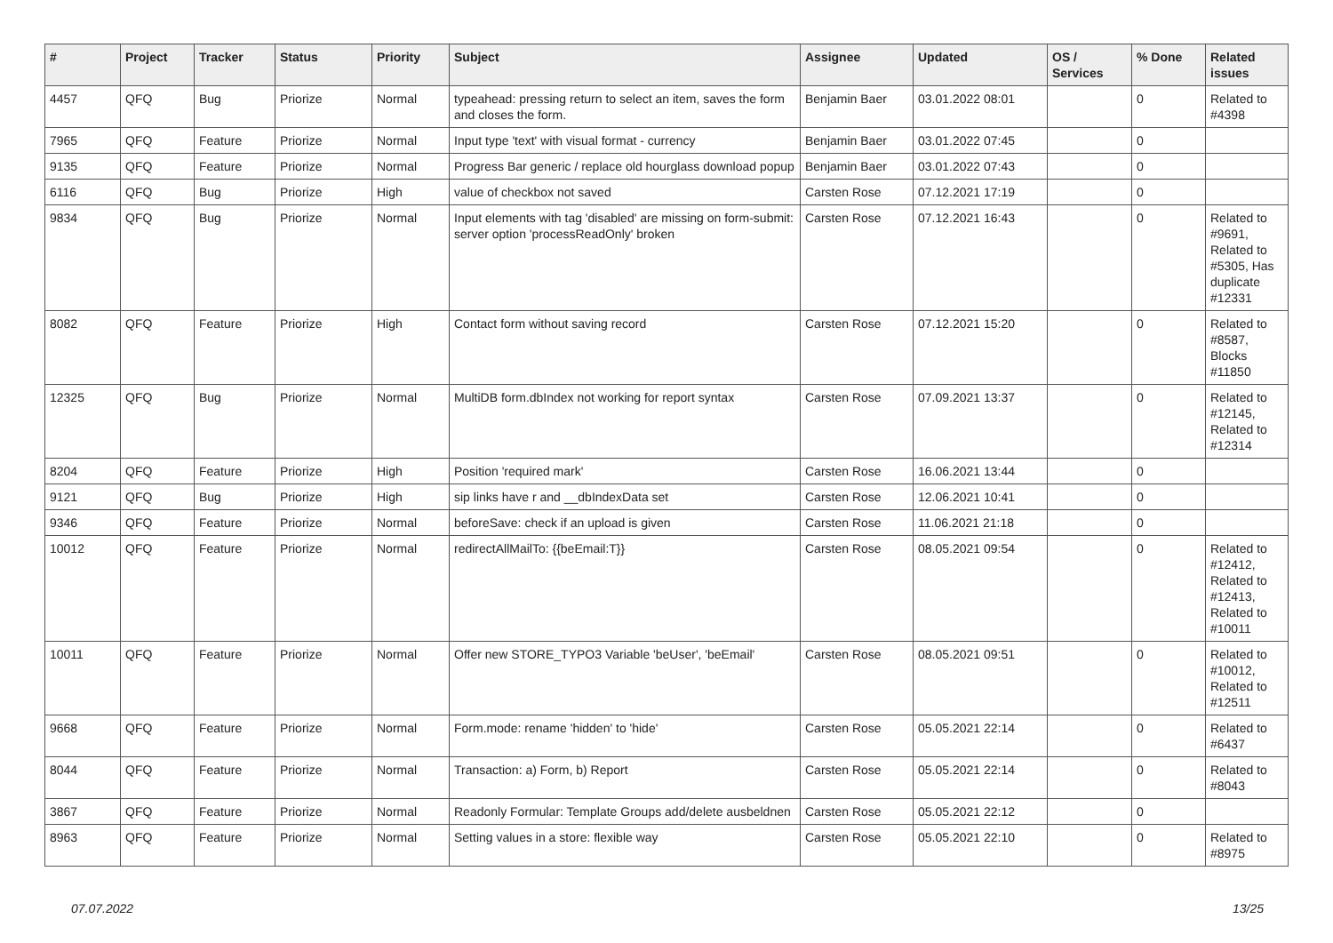| # | Project | Tracker | Status | Priority | Subject | Assignee | Updated | OS / Services | % Done | Related issues |
| --- | --- | --- | --- | --- | --- | --- | --- | --- | --- | --- |
| 4457 | QFQ | Bug | Priorize | Normal | typeahead: pressing return to select an item, saves the form and closes the form. | Benjamin Baer | 03.01.2022 08:01 | | 0 | Related to #4398 |
| 7965 | QFQ | Feature | Priorize | Normal | Input type 'text' with visual format - currency | Benjamin Baer | 03.01.2022 07:45 | | 0 | |
| 9135 | QFQ | Feature | Priorize | Normal | Progress Bar generic / replace old hourglass download popup | Benjamin Baer | 03.01.2022 07:43 | | 0 | |
| 6116 | QFQ | Bug | Priorize | High | value of checkbox not saved | Carsten Rose | 07.12.2021 17:19 | | 0 | |
| 9834 | QFQ | Bug | Priorize | Normal | Input elements with tag 'disabled' are missing on form-submit: server option 'processReadOnly' broken | Carsten Rose | 07.12.2021 16:43 | | 0 | Related to #9691, Related to #5305, Has duplicate #12331 |
| 8082 | QFQ | Feature | Priorize | High | Contact form without saving record | Carsten Rose | 07.12.2021 15:20 | | 0 | Related to #8587, Blocks #11850 |
| 12325 | QFQ | Bug | Priorize | Normal | MultiDB form.dbIndex not working for report syntax | Carsten Rose | 07.09.2021 13:37 | | 0 | Related to #12145, Related to #12314 |
| 8204 | QFQ | Feature | Priorize | High | Position 'required mark' | Carsten Rose | 16.06.2021 13:44 | | 0 | |
| 9121 | QFQ | Bug | Priorize | High | sip links have r and __dbIndexData set | Carsten Rose | 12.06.2021 10:41 | | 0 | |
| 9346 | QFQ | Feature | Priorize | Normal | beforeSave: check if an upload is given | Carsten Rose | 11.06.2021 21:18 | | 0 | |
| 10012 | QFQ | Feature | Priorize | Normal | redirectAllMailTo: {{beEmail:T}} | Carsten Rose | 08.05.2021 09:54 | | 0 | Related to #12412, Related to #12413, Related to #10011 |
| 10011 | QFQ | Feature | Priorize | Normal | Offer new STORE_TYPO3 Variable 'beUser', 'beEmail' | Carsten Rose | 08.05.2021 09:51 | | 0 | Related to #10012, Related to #12511 |
| 9668 | QFQ | Feature | Priorize | Normal | Form.mode: rename 'hidden' to 'hide' | Carsten Rose | 05.05.2021 22:14 | | 0 | Related to #6437 |
| 8044 | QFQ | Feature | Priorize | Normal | Transaction: a) Form, b) Report | Carsten Rose | 05.05.2021 22:14 | | 0 | Related to #8043 |
| 3867 | QFQ | Feature | Priorize | Normal | Readonly Formular: Template Groups add/delete ausbeldnen | Carsten Rose | 05.05.2021 22:12 | | 0 | |
| 8963 | QFQ | Feature | Priorize | Normal | Setting values in a store: flexible way | Carsten Rose | 05.05.2021 22:10 | | 0 | Related to #8975 |
07.07.2022 13/25